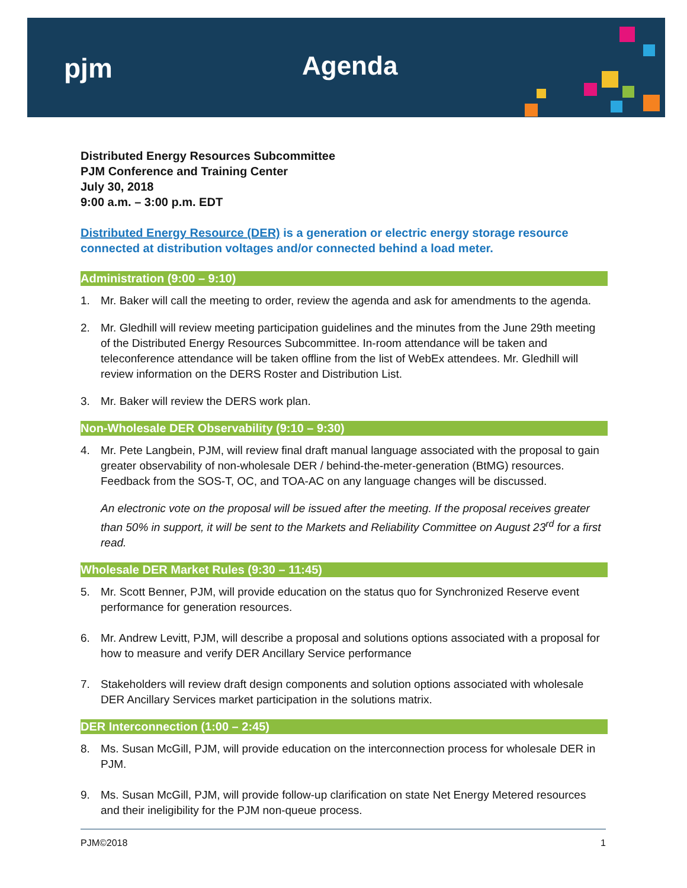pjm Agenda
Distributed Energy Resources Subcommittee
PJM Conference and Training Center
July 30, 2018
9:00 a.m. – 3:00 p.m. EDT
Distributed Energy Resource (DER) is a generation or electric energy storage resource connected at distribution voltages and/or connected behind a load meter.
Administration (9:00 – 9:10)
1. Mr. Baker will call the meeting to order, review the agenda and ask for amendments to the agenda.
2. Mr. Gledhill will review meeting participation guidelines and the minutes from the June 29th meeting of the Distributed Energy Resources Subcommittee. In-room attendance will be taken and teleconference attendance will be taken offline from the list of WebEx attendees. Mr. Gledhill will review information on the DERS Roster and Distribution List.
3. Mr. Baker will review the DERS work plan.
Non-Wholesale DER Observability (9:10 – 9:30)
4. Mr. Pete Langbein, PJM, will review final draft manual language associated with the proposal to gain greater observability of non-wholesale DER / behind-the-meter-generation (BtMG) resources. Feedback from the SOS-T, OC, and TOA-AC on any language changes will be discussed.
An electronic vote on the proposal will be issued after the meeting. If the proposal receives greater than 50% in support, it will be sent to the Markets and Reliability Committee on August 23<sup>rd</sup> for a first read.
Wholesale DER Market Rules (9:30 – 11:45)
5. Mr. Scott Benner, PJM, will provide education on the status quo for Synchronized Reserve event performance for generation resources.
6. Mr. Andrew Levitt, PJM, will describe a proposal and solutions options associated with a proposal for how to measure and verify DER Ancillary Service performance
7. Stakeholders will review draft design components and solution options associated with wholesale DER Ancillary Services market participation in the solutions matrix.
DER Interconnection (1:00 – 2:45)
8. Ms. Susan McGill, PJM, will provide education on the interconnection process for wholesale DER in PJM.
9. Ms. Susan McGill, PJM, will provide follow-up clarification on state Net Energy Metered resources and their ineligibility for the PJM non-queue process.
PJM©2018 1